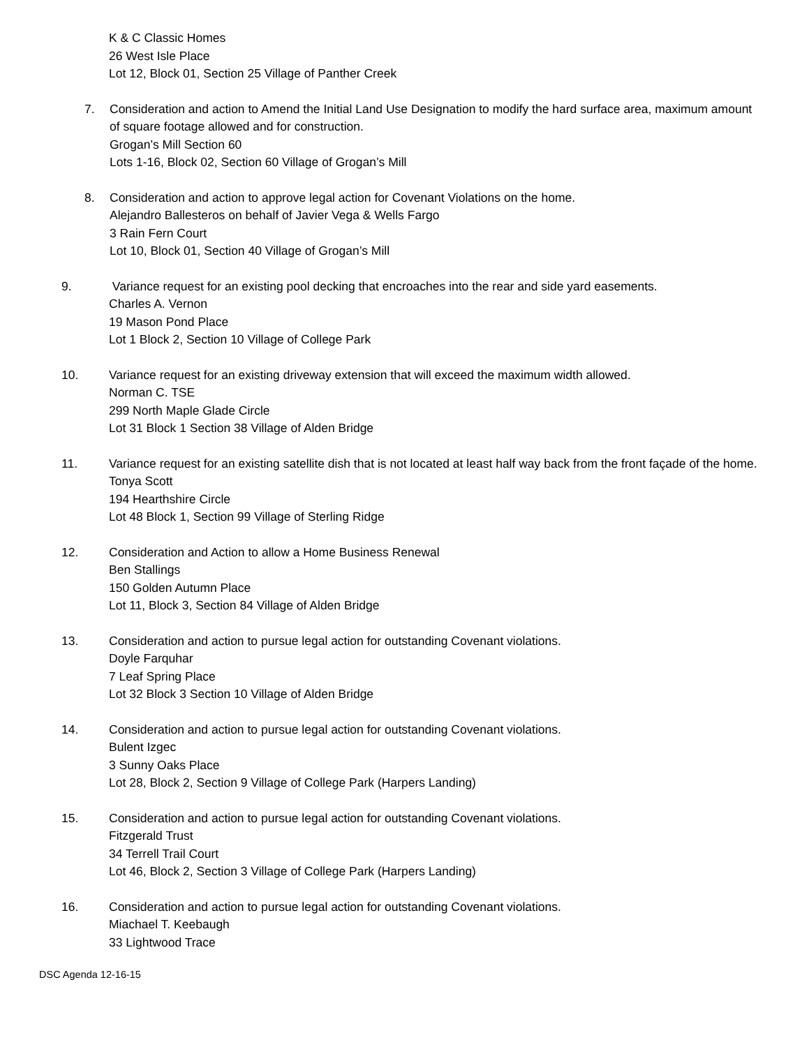K & C Classic Homes
26 West Isle Place
Lot 12, Block 01, Section 25 Village of Panther Creek
7. Consideration and action to Amend the Initial Land Use Designation to modify the hard surface area, maximum amount of square footage allowed and for construction.
Grogan’s Mill Section 60
Lots 1-16, Block 02, Section 60 Village of Grogan’s Mill
8. Consideration and action to approve legal action for Covenant Violations on the home.
Alejandro Ballesteros on behalf of Javier Vega & Wells Fargo
3 Rain Fern Court
Lot 10, Block 01, Section 40 Village of Grogan’s Mill
9. Variance request for an existing pool decking that encroaches into the rear and side yard easements.
Charles A. Vernon
19 Mason Pond Place
Lot 1 Block 2, Section 10 Village of College Park
10. Variance request for an existing driveway extension that will exceed the maximum width allowed.
Norman C. TSE
299 North Maple Glade Circle
Lot 31 Block 1 Section 38 Village of Alden Bridge
11. Variance request for an existing satellite dish that is not located at least half way back from the front façade of the home.
Tonya Scott
194 Hearthshire Circle
Lot 48 Block 1, Section 99 Village of Sterling Ridge
12. Consideration and Action to allow a Home Business Renewal
Ben Stallings
150 Golden Autumn Place
Lot 11, Block 3, Section 84 Village of Alden Bridge
13. Consideration and action to pursue legal action for outstanding Covenant violations.
Doyle Farquhar
7 Leaf Spring Place
Lot 32 Block 3 Section 10 Village of Alden Bridge
14. Consideration and action to pursue legal action for outstanding Covenant violations.
Bulent Izgec
3 Sunny Oaks Place
Lot 28, Block 2, Section 9 Village of College Park (Harpers Landing)
15. Consideration and action to pursue legal action for outstanding Covenant violations.
Fitzgerald Trust
34 Terrell Trail Court
Lot 46, Block 2, Section 3 Village of College Park (Harpers Landing)
16. Consideration and action to pursue legal action for outstanding Covenant violations.
Miachael T. Keebaugh
33 Lightwood Trace
DSC Agenda 12-16-15